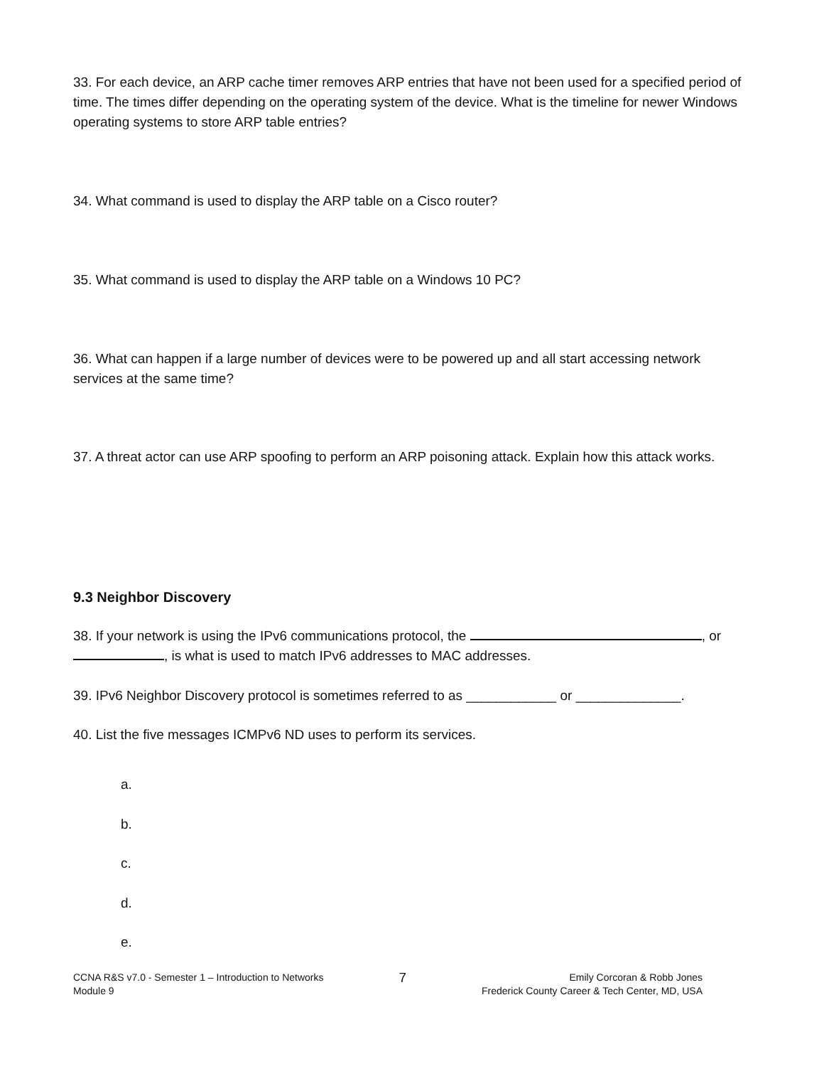33. For each device, an ARP cache timer removes ARP entries that have not been used for a specified period of time. The times differ depending on the operating system of the device. What is the timeline for newer Windows operating systems to store ARP table entries?
34. What command is used to display the ARP table on a Cisco router?
35. What command is used to display the ARP table on a Windows 10 PC?
36. What can happen if a large number of devices were to be powered up and all start accessing network services at the same time?
37. A threat actor can use ARP spoofing to perform an ARP poisoning attack. Explain how this attack works.
9.3 Neighbor Discovery
38. If your network is using the IPv6 communications protocol, the , or , is what is used to match IPv6 addresses to MAC addresses.
39. IPv6 Neighbor Discovery protocol is sometimes referred to as ____________ or ______________.
40. List the five messages ICMPv6 ND uses to perform its services.
a.
b.
c.
d.
e.
CCNA R&S v7.0 - Semester 1 – Introduction to Networks
Module 9
7
Emily Corcoran & Robb Jones
Frederick County Career & Tech Center, MD, USA